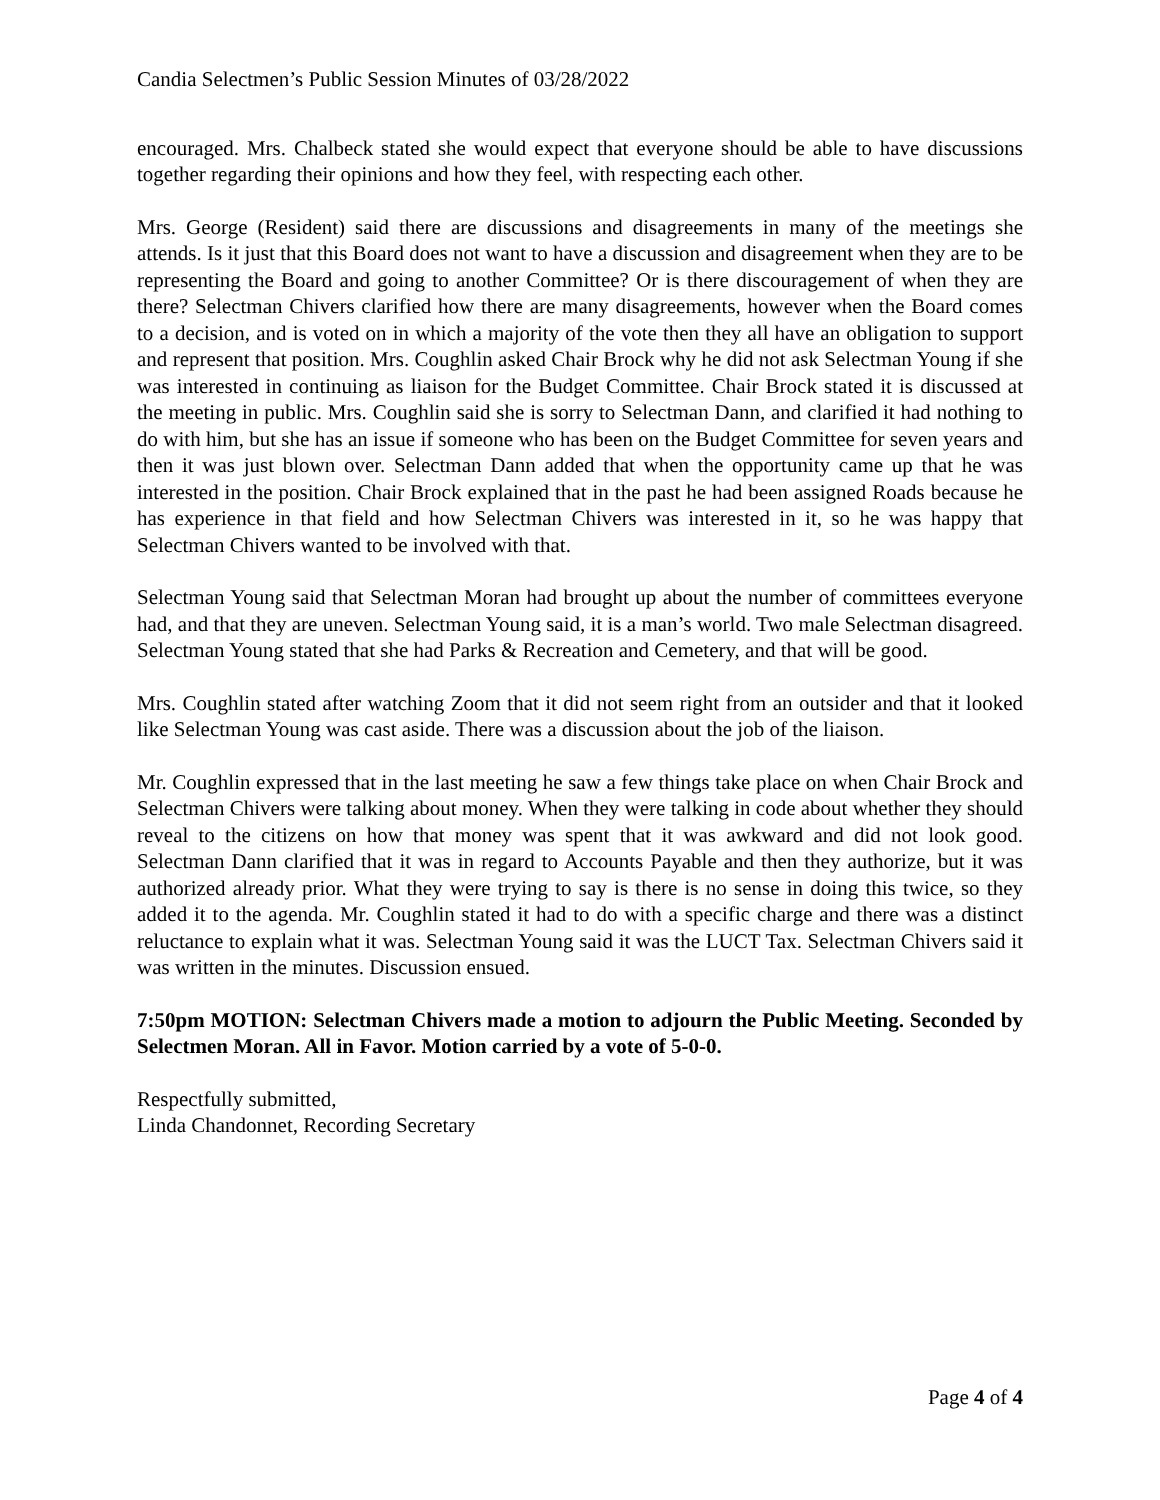Candia Selectmen’s Public Session Minutes of 03/28/2022
encouraged. Mrs. Chalbeck stated she would expect that everyone should be able to have discussions together regarding their opinions and how they feel, with respecting each other.
Mrs. George (Resident) said there are discussions and disagreements in many of the meetings she attends. Is it just that this Board does not want to have a discussion and disagreement when they are to be representing the Board and going to another Committee? Or is there discouragement of when they are there? Selectman Chivers clarified how there are many disagreements, however when the Board comes to a decision, and is voted on in which a majority of the vote then they all have an obligation to support and represent that position. Mrs. Coughlin asked Chair Brock why he did not ask Selectman Young if she was interested in continuing as liaison for the Budget Committee. Chair Brock stated it is discussed at the meeting in public. Mrs. Coughlin said she is sorry to Selectman Dann, and clarified it had nothing to do with him, but she has an issue if someone who has been on the Budget Committee for seven years and then it was just blown over. Selectman Dann added that when the opportunity came up that he was interested in the position. Chair Brock explained that in the past he had been assigned Roads because he has experience in that field and how Selectman Chivers was interested in it, so he was happy that Selectman Chivers wanted to be involved with that.
Selectman Young said that Selectman Moran had brought up about the number of committees everyone had, and that they are uneven. Selectman Young said, it is a man’s world. Two male Selectman disagreed. Selectman Young stated that she had Parks & Recreation and Cemetery, and that will be good.
Mrs. Coughlin stated after watching Zoom that it did not seem right from an outsider and that it looked like Selectman Young was cast aside. There was a discussion about the job of the liaison.
Mr. Coughlin expressed that in the last meeting he saw a few things take place on when Chair Brock and Selectman Chivers were talking about money. When they were talking in code about whether they should reveal to the citizens on how that money was spent that it was awkward and did not look good. Selectman Dann clarified that it was in regard to Accounts Payable and then they authorize, but it was authorized already prior. What they were trying to say is there is no sense in doing this twice, so they added it to the agenda. Mr. Coughlin stated it had to do with a specific charge and there was a distinct reluctance to explain what it was. Selectman Young said it was the LUCT Tax. Selectman Chivers said it was written in the minutes. Discussion ensued.
7:50pm MOTION: Selectman Chivers made a motion to adjourn the Public Meeting. Seconded by Selectmen Moran. All in Favor. Motion carried by a vote of 5-0-0.
Respectfully submitted,
Linda Chandonnet, Recording Secretary
Page 4 of 4